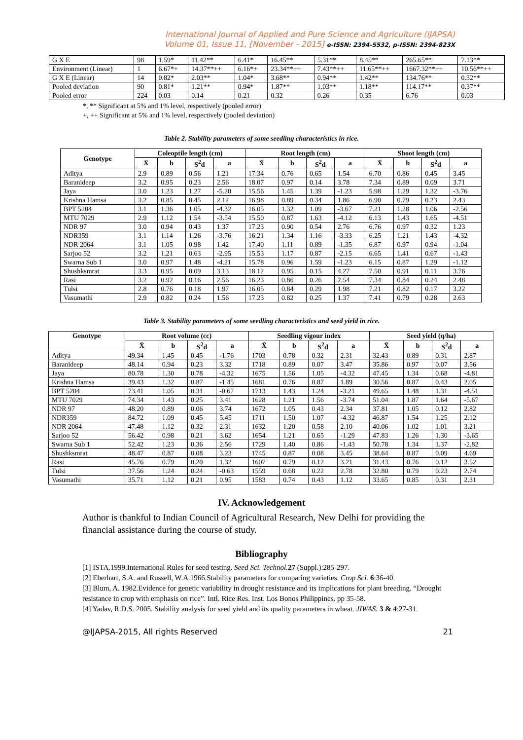International Journal of Applied and Pure Science and Agriculture (IJAPSA)
Volume 01, Issue 11, [November - 2015] e-ISSN: 2394-5532, p-ISSN: 2394-823X
| G X E | 98 | 1.59* | 11.42** | 6.41* | 16.45** | 5.31** | 8.45** | 265.65** | 7.13** |
| Environment (Linear) | 1 | 6.67*+ | 14.37**++ | 6.16*+ | 23.34**++ | 7.43**++ | 11.65**++ | 1667.32**++ | 10.56**++ |
| G X E (Linear) | 14 | 0.82* | 2.03** | 1.04* | 3.68** | 0.94** | 1.42** | 134.76** | 0.32** |
| Pooled deviation | 90 | 0.81* | 1.21** | 0.94* | 1.87** | 1.03** | 1.18** | 114.17** | 0.37** |
| Pooled error | 224 | 0.03 | 0.14 | 0.21 | 0.32 | 0.26 | 0.35 | 6.76 | 0.03 |
*, ** Significant at 5% and 1% level, respectively (pooled error)
+, ++ Significant at 5% and 1% level, respectively (pooled deviation)
Table 2. Stability parameters of some seedling characteristics in rice.
| Genotype | Coleoptile length (cm) | | | | Root length (cm) | | | | Shoot length (cm) | | | |
| --- | --- | --- | --- | --- | --- | --- | --- | --- | --- | --- | --- | --- |
| | X̄ | b | S<sup>2</sup>d | a | X̄ | b | S<sup>2</sup>d | a | X̄ | b | S<sup>2</sup>d | a |
| Aditya | 2.9 | 0.89 | 0.56 | 1.21 | 17.34 | 0.76 | 0.65 | 1.54 | 6.70 | 0.86 | 0.45 | 3.45 |
| Baranideep | 3.2 | 0.95 | 0.23 | 2.56 | 18.07 | 0.97 | 0.14 | 3.78 | 7.34 | 0.89 | 0.09 | 3.71 |
| Jaya | 3.0 | 1.23 | 1.27 | -5.20 | 15.56 | 1.45 | 1.39 | -1.23 | 5.98 | 1.29 | 1.32 | -3.76 |
| Krishna Hamsa | 3.2 | 0.85 | 0.45 | 2.12 | 16.98 | 0.89 | 0.34 | 1.86 | 6.90 | 0.79 | 0.23 | 2.43 |
| BPT 5204 | 3.1 | 1.36 | 1.05 | -4.32 | 16.05 | 1.32 | 1.09 | -3.67 | 7.21 | 1.28 | 1.06 | -2.56 |
| MTU 7029 | 2.9 | 1.12 | 1.54 | -3.54 | 15.50 | 0.87 | 1.63 | -4.12 | 6.13 | 1.43 | 1.65 | -4.51 |
| NDR 97 | 3.0 | 0.94 | 0.43 | 1.37 | 17.23 | 0.90 | 0.54 | 2.76 | 6.76 | 0.97 | 0.32 | 1.23 |
| NDR359 | 3.1 | 1.14 | 1.26 | -3.76 | 16.21 | 1.34 | 1.16 | -3.33 | 6.25 | 1.21 | 1.43 | -4.32 |
| NDR 2064 | 3.1 | 1.05 | 0.98 | 1.42 | 17.40 | 1.11 | 0.89 | -1.35 | 6.87 | 0.97 | 0.94 | -1.04 |
| Sarjoo 52 | 3.2 | 1.21 | 0.63 | -2.95 | 15.53 | 1.17 | 0.87 | -2.15 | 6.65 | 1.41 | 0.67 | -1.43 |
| Swarna Sub 1 | 3.0 | 0.97 | 1.48 | -4.21 | 15.78 | 0.96 | 1.59 | -1.23 | 6.15 | 0.87 | 1.29 | -1.12 |
| Shushksmrat | 3.3 | 0.95 | 0.09 | 3.13 | 18.12 | 0.95 | 0.15 | 4.27 | 7.50 | 0.91 | 0.11 | 3.76 |
| Rasi | 3.2 | 0.92 | 0.16 | 2.56 | 16.23 | 0.86 | 0.26 | 2.54 | 7.34 | 0.84 | 0.24 | 2.48 |
| Tulsi | 2.8 | 0.76 | 0.18 | 1.97 | 16.05 | 0.84 | 0.29 | 1.98 | 7.21 | 0.82 | 0.17 | 3.22 |
| Vasumathi | 2.9 | 0.82 | 0.24 | 1.56 | 17.23 | 0.82 | 0.25 | 1.37 | 7.41 | 0.79 | 0.28 | 2.63 |
Table 3. Stability parameters of some seedling characteristics and seed yield in rice.
| Genotype | Root volume (cc) | | | | Seedling vigour index | | | | Seed yield (q/ha) | | | |
| --- | --- | --- | --- | --- | --- | --- | --- | --- | --- | --- | --- | --- |
| | X̄ | b | S<sup>2</sup>d | a | X̄ | b | S<sup>2</sup>d | a | X̄ | b | S<sup>2</sup>d | a |
| Aditya | 49.34 | 1.45 | 0.45 | -1.76 | 1703 | 0.78 | 0.32 | 2.31 | 32.43 | 0.89 | 0.31 | 2.87 |
| Baranideep | 48.14 | 0.94 | 0.23 | 3.32 | 1718 | 0.89 | 0.07 | 3.47 | 35.86 | 0.97 | 0.07 | 3.56 |
| Jaya | 80.78 | 1.30 | 0.78 | -4.32 | 1675 | 1.56 | 1.05 | -4.32 | 47.45 | 1.34 | 0.68 | -4.81 |
| Krishna Hamsa | 39.43 | 1.32 | 0.87 | -1.45 | 1681 | 0.76 | 0.87 | 1.89 | 30.56 | 0.87 | 0.43 | 2.05 |
| BPT 5204 | 73.41 | 1.05 | 0.31 | -0.67 | 1713 | 1.43 | 1.24 | -3.21 | 49.65 | 1.48 | 1.31 | -4.51 |
| MTU 7029 | 74.34 | 1.43 | 0.25 | 3.41 | 1628 | 1.21 | 1.56 | -3.74 | 51.04 | 1.87 | 1.64 | -5.67 |
| NDR 97 | 48.20 | 0.89 | 0.06 | 3.74 | 1672 | 1.05 | 0.43 | 2.34 | 37.81 | 1.05 | 0.12 | 2.82 |
| NDR359 | 84.72 | 1.09 | 0.45 | 5.45 | 1711 | 1.50 | 1.07 | -4.32 | 46.87 | 1.54 | 1.25 | 2.12 |
| NDR 2064 | 47.48 | 1.12 | 0.32 | 2.31 | 1632 | 1.20 | 0.58 | 2.10 | 40.06 | 1.02 | 1.01 | 3.21 |
| Sarjoo 52 | 56.42 | 0.98 | 0.21 | 3.62 | 1654 | 1.21 | 0.65 | -1.29 | 47.83 | 1.26 | 1.30 | -3.65 |
| Swarna Sub 1 | 52.42 | 1.23 | 0.36 | 2.56 | 1729 | 1.40 | 0.86 | -1.43 | 50.78 | 1.34 | 1.37 | -2.82 |
| Shushksmrat | 48.47 | 0.87 | 0.08 | 3.23 | 1745 | 0.87 | 0.08 | 3.45 | 38.64 | 0.87 | 0.09 | 4.69 |
| Rasi | 45.76 | 0.79 | 0.20 | 1.32 | 1607 | 0.79 | 0.12 | 3.21 | 31.43 | 0.76 | 0.12 | 3.52 |
| Tulsi | 37.56 | 1.24 | 0.24 | -0.63 | 1559 | 0.68 | 0.22 | 2.78 | 32.80 | 0.79 | 0.23 | 2.74 |
| Vasumathi | 35.71 | 1.12 | 0.21 | 0.95 | 1583 | 0.74 | 0.43 | 1.12 | 33.65 | 0.85 | 0.31 | 2.31 |
IV. Acknowledgement
Author is thankful to Indian Council of Agricultural Research, New Delhi for providing the financial assistance during the course of study.
Bibliography
[1] ISTA.1999.International Rules for seed testing. Seed Sci. Technol. 27 (Suppl.):285-297.
[2] Eberhart, S.A. and Russell, W.A.1966.Stability parameters for comparing varieties. Crop Sci. 6:36-40.
[3] Blum, A. 1982.Evidence for genetic variability in drought resistance and its implications for plant breeding. “Drought resistance in crop with emphasis on rice”. Intl. Rice Res. Inst. Los Bonos Philippines. pp 35-58.
[4] Yadav, R.D.S. 2005. Stability analysis for seed yield and its quality parameters in wheat. JIWAS. 3 & 4:27-31.
@IJAPSA-2015, All rights Reserved 21